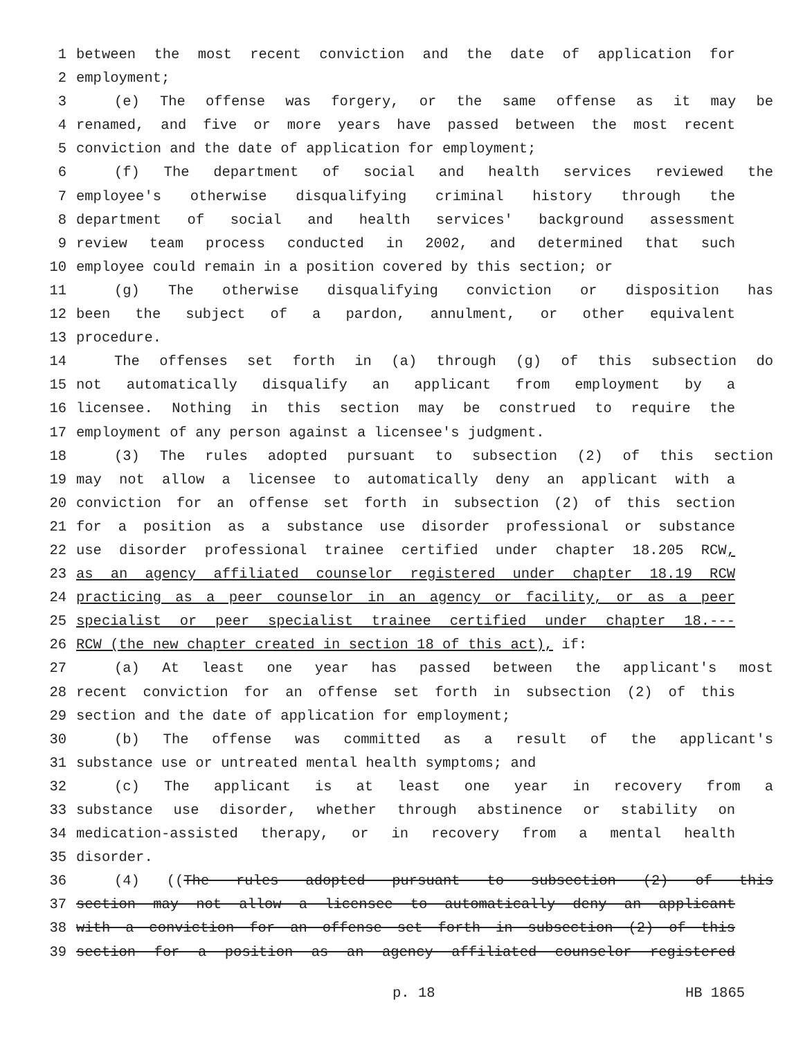1 between the most recent conviction and the date of application for
2 employment;
3 (e) The offense was forgery, or the same offense as it may be
4 renamed, and five or more years have passed between the most recent
5 conviction and the date of application for employment;
6 (f) The department of social and health services reviewed the
7 employee's otherwise disqualifying criminal history through the
8 department of social and health services' background assessment
9 review team process conducted in 2002, and determined that such
10 employee could remain in a position covered by this section; or
11 (g) The otherwise disqualifying conviction or disposition has
12 been the subject of a pardon, annulment, or other equivalent
13 procedure.
14 The offenses set forth in (a) through (g) of this subsection do
15 not automatically disqualify an applicant from employment by a
16 licensee. Nothing in this section may be construed to require the
17 employment of any person against a licensee's judgment.
18 (3) The rules adopted pursuant to subsection (2) of this section
19 may not allow a licensee to automatically deny an applicant with a
20 conviction for an offense set forth in subsection (2) of this section
21 for a position as a substance use disorder professional or substance
22 use disorder professional trainee certified under chapter 18.205 RCW,
23 as an agency affiliated counselor registered under chapter 18.19 RCW
24 practicing as a peer counselor in an agency or facility, or as a peer
25 specialist or peer specialist trainee certified under chapter 18.---
26 RCW (the new chapter created in section 18 of this act), if:
27 (a) At least one year has passed between the applicant's most
28 recent conviction for an offense set forth in subsection (2) of this
29 section and the date of application for employment;
30 (b) The offense was committed as a result of the applicant's
31 substance use or untreated mental health symptoms; and
32 (c) The applicant is at least one year in recovery from a
33 substance use disorder, whether through abstinence or stability on
34 medication-assisted therapy, or in recovery from a mental health
35 disorder.
36 (4) ((The rules adopted pursuant to subsection (2) of this
37 section may not allow a licensee to automatically deny an applicant
38 with a conviction for an offense set forth in subsection (2) of this
39 section for a position as an agency affiliated counselor registered
p. 18 HB 1865